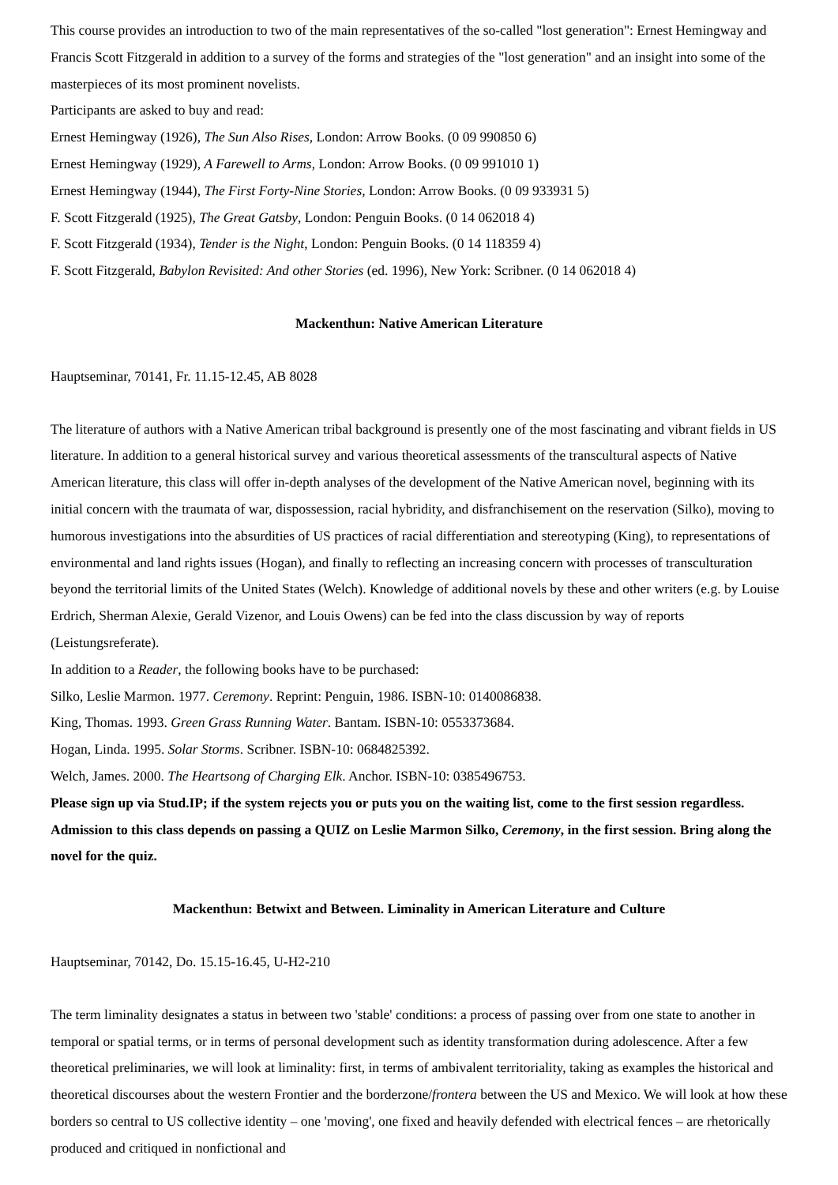This course provides an introduction to two of the main representatives of the so-called "lost generation": Ernest Hemingway and Francis Scott Fitzgerald in addition to a survey of the forms and strategies of the "lost generation" and an insight into some of the masterpieces of its most prominent novelists.
Participants are asked to buy and read:
Ernest Hemingway (1926), The Sun Also Rises, London: Arrow Books. (0 09 990850 6)
Ernest Hemingway (1929), A Farewell to Arms, London: Arrow Books. (0 09 991010 1)
Ernest Hemingway (1944), The First Forty-Nine Stories, London: Arrow Books. (0 09 933931 5)
F. Scott Fitzgerald (1925), The Great Gatsby, London: Penguin Books. (0 14 062018 4)
F. Scott Fitzgerald (1934), Tender is the Night, London: Penguin Books. (0 14 118359 4)
F. Scott Fitzgerald, Babylon Revisited: And other Stories (ed. 1996), New York: Scribner. (0 14 062018 4)
Mackenthun: Native American Literature
Hauptseminar, 70141, Fr. 11.15-12.45, AB 8028
The literature of authors with a Native American tribal background is presently one of the most fascinating and vibrant fields in US literature. In addition to a general historical survey and various theoretical assessments of the transcultural aspects of Native American literature, this class will offer in-depth analyses of the development of the Native American novel, beginning with its initial concern with the traumata of war, dispossession, racial hybridity, and disfranchisement on the reservation (Silko), moving to humorous investigations into the absurdities of US practices of racial differentiation and stereotyping (King), to representations of environmental and land rights issues (Hogan), and finally to reflecting an increasing concern with processes of transculturation beyond the territorial limits of the United States (Welch). Knowledge of additional novels by these and other writers (e.g. by Louise Erdrich, Sherman Alexie, Gerald Vizenor, and Louis Owens) can be fed into the class discussion by way of reports (Leistungsreferate).
In addition to a Reader, the following books have to be purchased:
Silko, Leslie Marmon. 1977. Ceremony. Reprint: Penguin, 1986. ISBN-10: 0140086838.
King, Thomas. 1993. Green Grass Running Water. Bantam. ISBN-10: 0553373684.
Hogan, Linda. 1995. Solar Storms. Scribner. ISBN-10: 0684825392.
Welch, James. 2000. The Heartsong of Charging Elk. Anchor. ISBN-10: 0385496753.
Please sign up via Stud.IP; if the system rejects you or puts you on the waiting list, come to the first session regardless. Admission to this class depends on passing a QUIZ on Leslie Marmon Silko, Ceremony, in the first session. Bring along the novel for the quiz.
Mackenthun: Betwixt and Between. Liminality in American Literature and Culture
Hauptseminar, 70142, Do. 15.15-16.45, U-H2-210
The term liminality designates a status in between two 'stable' conditions: a process of passing over from one state to another in temporal or spatial terms, or in terms of personal development such as identity transformation during adolescence. After a few theoretical preliminaries, we will look at liminality: first, in terms of ambivalent territoriality, taking as examples the historical and theoretical discourses about the western Frontier and the borderzone/frontera between the US and Mexico. We will look at how these borders so central to US collective identity – one 'moving', one fixed and heavily defended with electrical fences – are rhetorically produced and critiqued in nonfictional and